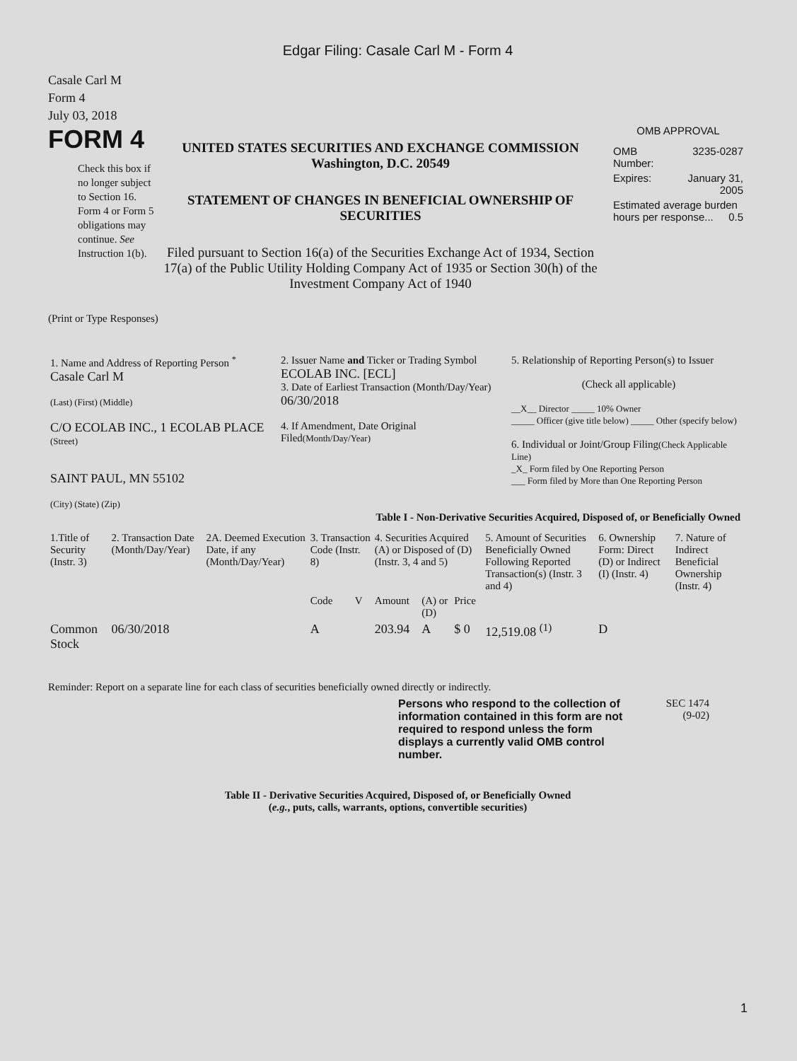Edgar Filing: Casale Carl M - Form 4
Casale Carl M
Form 4
July 03, 2018
FORM 4
Check this box if no longer subject to Section 16. Form 4 or Form 5 obligations may continue. See Instruction 1(b).
UNITED STATES SECURITIES AND EXCHANGE COMMISSION
Washington, D.C. 20549
STATEMENT OF CHANGES IN BENEFICIAL OWNERSHIP OF SECURITIES
Filed pursuant to Section 16(a) of the Securities Exchange Act of 1934, Section 17(a) of the Public Utility Holding Company Act of 1935 or Section 30(h) of the Investment Company Act of 1940
OMB APPROVAL
| OMB Number: | 3235-0287 |
| Expires: | January 31, 2005 |
| Estimated average burden hours per response... 0.5 | |
(Print or Type Responses)
| 1. Name and Address of Reporting Person <sup>*</sup> Casale Carl M (Last) (First) (Middle) C/O ECOLAB INC., 1 ECOLAB PLACE (Street) SAINT PAUL, MN 55102 (City) (State) (Zip) | 2. Issuer Name and Ticker or Trading Symbol ECOLAB INC. [ECL] 3. Date of Earliest Transaction (Month/Day/Year) 06/30/2018 4. If Amendment, Date Original Filed (Month/Day/Year) | 5. Relationship of Reporting Person(s) to Issuer (Check all applicable) __X__ Director _____ 10% Owner _____ Officer (give title below) _____ Other (specify below) 6. Individual or Joint/Group Filing (Check Applicable Line) _X_ Form filed by One Reporting Person ___ Form filed by More than One Reporting Person |
Table I - Non-Derivative Securities Acquired, Disposed of, or Beneficially Owned
| 1.Title of Security (Instr. 3) | 2. Transaction Date (Month/Day/Year) | 2A. Deemed Execution Date, if any (Month/Day/Year) | 3. Transaction Code (Instr. 8) | | 4. Securities Acquired (A) or Disposed of (D) (Instr. 3, 4 and 5) | | | 5. Amount of Securities Beneficially Owned Following Reported Transaction(s) (Instr. 3 and 4) | 6. Ownership Form: Direct (D) or Indirect (I) (Instr. 4) | 7. Nature of Indirect Beneficial Ownership (Instr. 4) |
| --- | --- | --- | --- | --- | --- | --- | --- | --- | --- | --- |
| | | | Code | V | Amount | (A) or (D) | Price | | | |
| Common Stock | 06/30/2018 | | A | | 203.94 | A | $ 0 | 12,519.08 <sup>(1)</sup> | D | |
Reminder: Report on a separate line for each class of securities beneficially owned directly or indirectly.
Persons who respond to the collection of information contained in this form are not required to respond unless the form displays a currently valid OMB control number.
SEC 1474
(9-02)
Table II - Derivative Securities Acquired, Disposed of, or Beneficially Owned
(e.g., puts, calls, warrants, options, convertible securities)
1